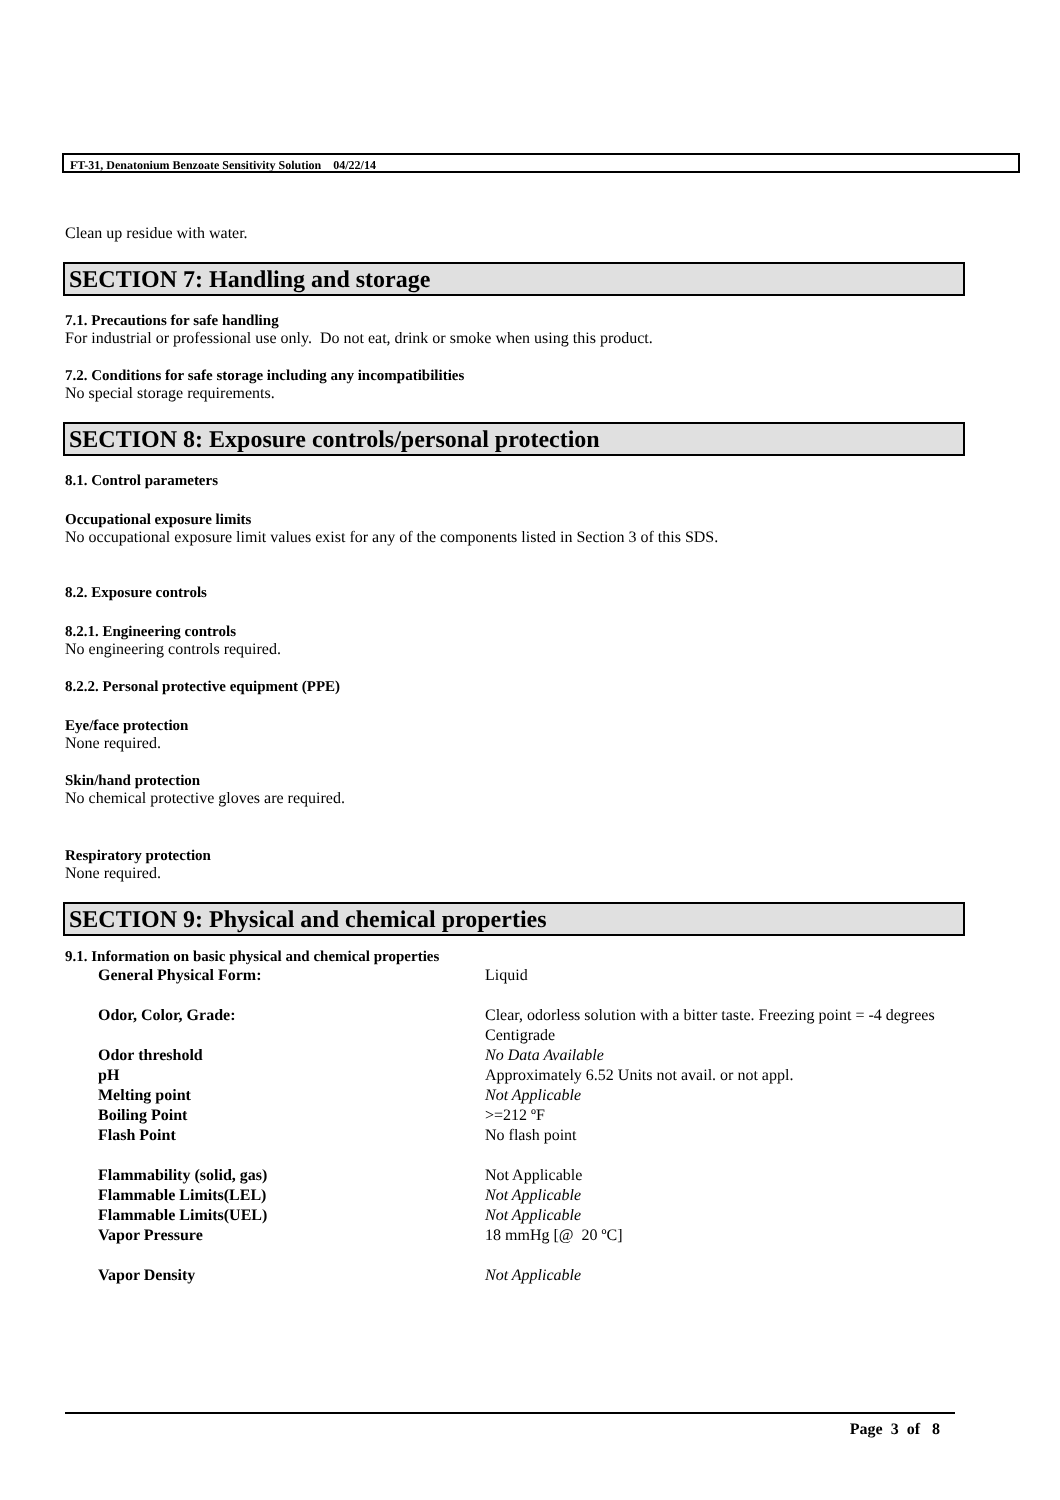FT-31, Denatonium Benzoate Sensitivity Solution 04/22/14
Clean up residue with water.
SECTION 7: Handling and storage
7.1. Precautions for safe handling
For industrial or professional use only. Do not eat, drink or smoke when using this product.
7.2. Conditions for safe storage including any incompatibilities
No special storage requirements.
SECTION 8: Exposure controls/personal protection
8.1. Control parameters
Occupational exposure limits
No occupational exposure limit values exist for any of the components listed in Section 3 of this SDS.
8.2. Exposure controls
8.2.1. Engineering controls
No engineering controls required.
8.2.2. Personal protective equipment (PPE)
Eye/face protection
None required.
Skin/hand protection
No chemical protective gloves are required.
Respiratory protection
None required.
SECTION 9: Physical and chemical properties
9.1. Information on basic physical and chemical properties
| General Physical Form: | Liquid |
| Odor, Color, Grade: | Clear, odorless solution with a bitter taste. Freezing point = -4 degrees Centigrade |
| Odor threshold | No Data Available |
| pH | Approximately 6.52 Units not avail. or not appl. |
| Melting point | Not Applicable |
| Boiling Point | >=212 ºF |
| Flash Point | No flash point |
| Flammability (solid, gas) | Not Applicable |
| Flammable Limits(LEL) | Not Applicable |
| Flammable Limits(UEL) | Not Applicable |
| Vapor Pressure | 18 mmHg [@ 20 ºC] |
| Vapor Density | Not Applicable |
Page 3 of 8